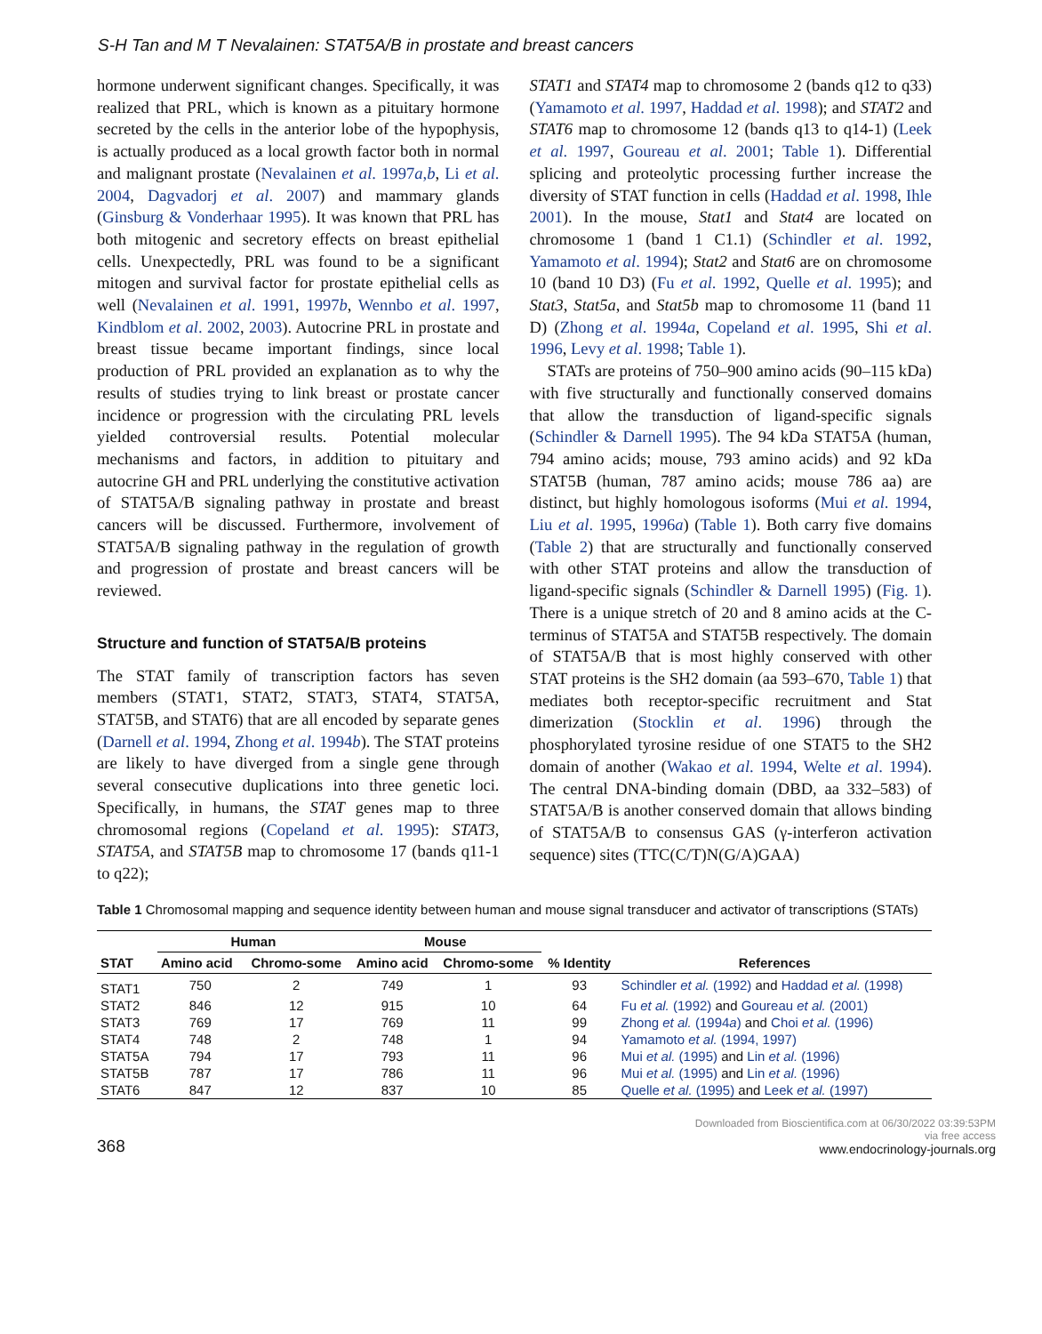S-H Tan and M T Nevalainen: STAT5A/B in prostate and breast cancers
hormone underwent significant changes. Specifically, it was realized that PRL, which is known as a pituitary hormone secreted by the cells in the anterior lobe of the hypophysis, is actually produced as a local growth factor both in normal and malignant prostate (Nevalainen et al. 1997a,b, Li et al. 2004, Dagvadorj et al. 2007) and mammary glands (Ginsburg & Vonderhaar 1995). It was known that PRL has both mitogenic and secretory effects on breast epithelial cells. Unexpectedly, PRL was found to be a significant mitogen and survival factor for prostate epithelial cells as well (Nevalainen et al. 1991, 1997b, Wennbo et al. 1997, Kindblom et al. 2002, 2003). Autocrine PRL in prostate and breast tissue became important findings, since local production of PRL provided an explanation as to why the results of studies trying to link breast or prostate cancer incidence or progression with the circulating PRL levels yielded controversial results. Potential molecular mechanisms and factors, in addition to pituitary and autocrine GH and PRL underlying the constitutive activation of STAT5A/B signaling pathway in prostate and breast cancers will be discussed. Furthermore, involvement of STAT5A/B signaling pathway in the regulation of growth and progression of prostate and breast cancers will be reviewed.
Structure and function of STAT5A/B proteins
The STAT family of transcription factors has seven members (STAT1, STAT2, STAT3, STAT4, STAT5A, STAT5B, and STAT6) that are all encoded by separate genes (Darnell et al. 1994, Zhong et al. 1994b). The STAT proteins are likely to have diverged from a single gene through several consecutive duplications into three genetic loci. Specifically, in humans, the STAT genes map to three chromosomal regions (Copeland et al. 1995): STAT3, STAT5A, and STAT5B map to chromosome 17 (bands q11-1 to q22);
STAT1 and STAT4 map to chromosome 2 (bands q12 to q33) (Yamamoto et al. 1997, Haddad et al. 1998); and STAT2 and STAT6 map to chromosome 12 (bands q13 to q14-1) (Leek et al. 1997, Goureau et al. 2001; Table 1). Differential splicing and proteolytic processing further increase the diversity of STAT function in cells (Haddad et al. 1998, Ihle 2001). In the mouse, Stat1 and Stat4 are located on chromosome 1 (band 1 C1.1) (Schindler et al. 1992, Yamamoto et al. 1994); Stat2 and Stat6 are on chromosome 10 (band 10 D3) (Fu et al. 1992, Quelle et al. 1995); and Stat3, Stat5a, and Stat5b map to chromosome 11 (band 11 D) (Zhong et al. 1994a, Copeland et al. 1995, Shi et al. 1996, Levy et al. 1998; Table 1).
STATs are proteins of 750–900 amino acids (90–115 kDa) with five structurally and functionally conserved domains that allow the transduction of ligand-specific signals (Schindler & Darnell 1995). The 94 kDa STAT5A (human, 794 amino acids; mouse, 793 amino acids) and 92 kDa STAT5B (human, 787 amino acids; mouse 786 aa) are distinct, but highly homologous isoforms (Mui et al. 1994, Liu et al. 1995, 1996a) (Table 1). Both carry five domains (Table 2) that are structurally and functionally conserved with other STAT proteins and allow the transduction of ligand-specific signals (Schindler & Darnell 1995) (Fig. 1). There is a unique stretch of 20 and 8 amino acids at the C-terminus of STAT5A and STAT5B respectively. The domain of STAT5A/B that is most highly conserved with other STAT proteins is the SH2 domain (aa 593–670, Table 1) that mediates both receptor-specific recruitment and Stat dimerization (Stocklin et al. 1996) through the phosphorylated tyrosine residue of one STAT5 to the SH2 domain of another (Wakao et al. 1994, Welte et al. 1994). The central DNA-binding domain (DBD, aa 332–583) of STAT5A/B is another conserved domain that allows binding of STAT5A/B to consensus GAS (γ-interferon activation sequence) sites (TTC(C/T)N(G/A)GAA)
Table 1 Chromosomal mapping and sequence identity between human and mouse signal transducer and activator of transcriptions (STATs)
| STAT | Human | | Mouse | | % Identity | References |
| --- | --- | --- | --- | --- | --- | --- |
| | Amino acid | Chromo-some | Amino acid | Chromo-some | | |
| STAT1 | 750 | 2 | 749 | 1 | 93 | Schindler et al. (1992) and Haddad et al. (1998) |
| STAT2 | 846 | 12 | 915 | 10 | 64 | Fu et al. (1992) and Goureau et al. (2001) |
| STAT3 | 769 | 17 | 769 | 11 | 99 | Zhong et al. (1994 a ) and Choi et al. (1996) |
| STAT4 | 748 | 2 | 748 | 1 | 94 | Yamamoto et al. (1994, 1997) |
| STAT5A | 794 | 17 | 793 | 11 | 96 | Mui et al. (1995) and Lin et al. (1996) |
| STAT5B | 787 | 17 | 786 | 11 | 96 | Mui et al. (1995) and Lin et al. (1996) |
| STAT6 | 847 | 12 | 837 | 10 | 85 | Quelle et al. (1995) and Leek et al. (1997) |
368
Downloaded from Bioscientifica.com at 06/30/2022 03:39:53PM
via free access
www.endocrinology-journals.org